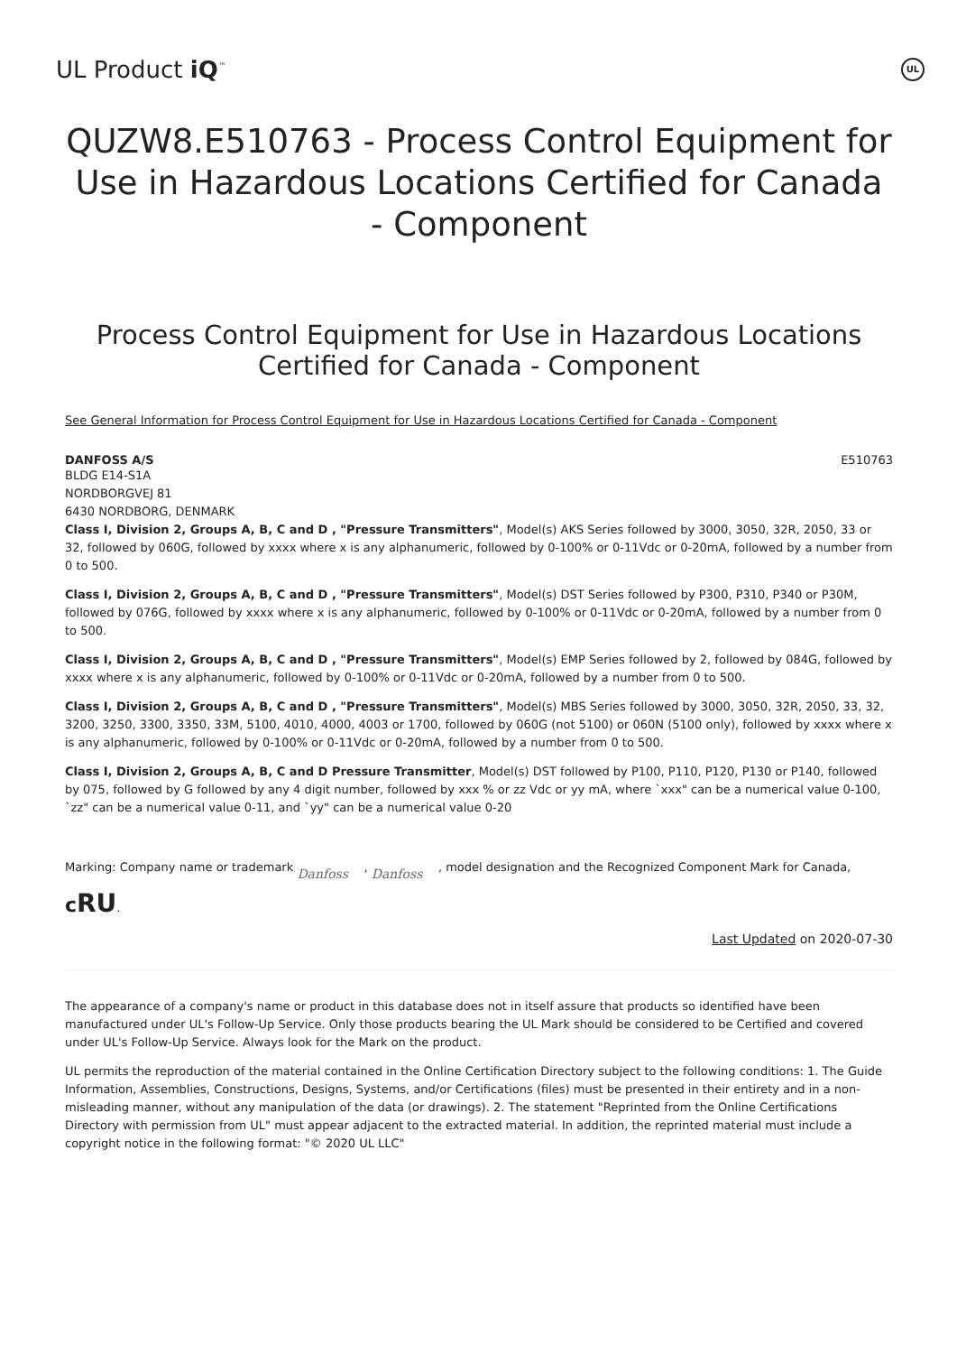UL Product iQ<sup>™</sup>
UL
QUZW8.E510763 - Process Control Equipment for Use in Hazardous Locations Certified for Canada - Component
Process Control Equipment for Use in Hazardous Locations Certified for Canada - Component
See General Information for Process Control Equipment for Use in Hazardous Locations Certified for Canada - Component
DANFOSS A/S E510763
BLDG E14-S1A
NORDBORGVEJ 81
6430 NORDBORG, DENMARK
Class I, Division 2, Groups A, B, C and D , "Pressure Transmitters", Model(s) AKS Series followed by 3000, 3050, 32R, 2050, 33 or 32, followed by 060G, followed by xxxx where x is any alphanumeric, followed by 0-100% or 0-11Vdc or 0-20mA, followed by a number from 0 to 500.
Class I, Division 2, Groups A, B, C and D , "Pressure Transmitters", Model(s) DST Series followed by P300, P310, P340 or P30M, followed by 076G, followed by xxxx where x is any alphanumeric, followed by 0-100% or 0-11Vdc or 0-20mA, followed by a number from 0 to 500.
Class I, Division 2, Groups A, B, C and D , "Pressure Transmitters", Model(s) EMP Series followed by 2, followed by 084G, followed by xxxx where x is any alphanumeric, followed by 0-100% or 0-11Vdc or 0-20mA, followed by a number from 0 to 500.
Class I, Division 2, Groups A, B, C and D , "Pressure Transmitters", Model(s) MBS Series followed by 3000, 3050, 32R, 2050, 33, 32, 3200, 3250, 3300, 3350, 33M, 5100, 4010, 4000, 4003 or 1700, followed by 060G (not 5100) or 060N (5100 only), followed by xxxx where x is any alphanumeric, followed by 0-100% or 0-11Vdc or 0-20mA, followed by a number from 0 to 500.
Class I, Division 2, Groups A, B, C and D Pressure Transmitter, Model(s) DST followed by P100, P110, P120, P130 or P140, followed by 075, followed by G followed by any 4 digit number, followed by xxx % or zz Vdc or yy mA, where `xxx" can be a numerical value 0-100, `zz" can be a numerical value 0-11, and `yy" can be a numerical value 0-20
Marking: Company name or trademark Danfoss , Danfoss , model designation and the Recognized Component Mark for Canada, cRU.
Last Updated on 2020-07-30
The appearance of a company's name or product in this database does not in itself assure that products so identified have been manufactured under UL's Follow-Up Service. Only those products bearing the UL Mark should be considered to be Certified and covered under UL's Follow-Up Service. Always look for the Mark on the product.
UL permits the reproduction of the material contained in the Online Certification Directory subject to the following conditions: 1. The Guide Information, Assemblies, Constructions, Designs, Systems, and/or Certifications (files) must be presented in their entirety and in a non-misleading manner, without any manipulation of the data (or drawings). 2. The statement "Reprinted from the Online Certifications Directory with permission from UL" must appear adjacent to the extracted material. In addition, the reprinted material must include a copyright notice in the following format: "© 2020 UL LLC"